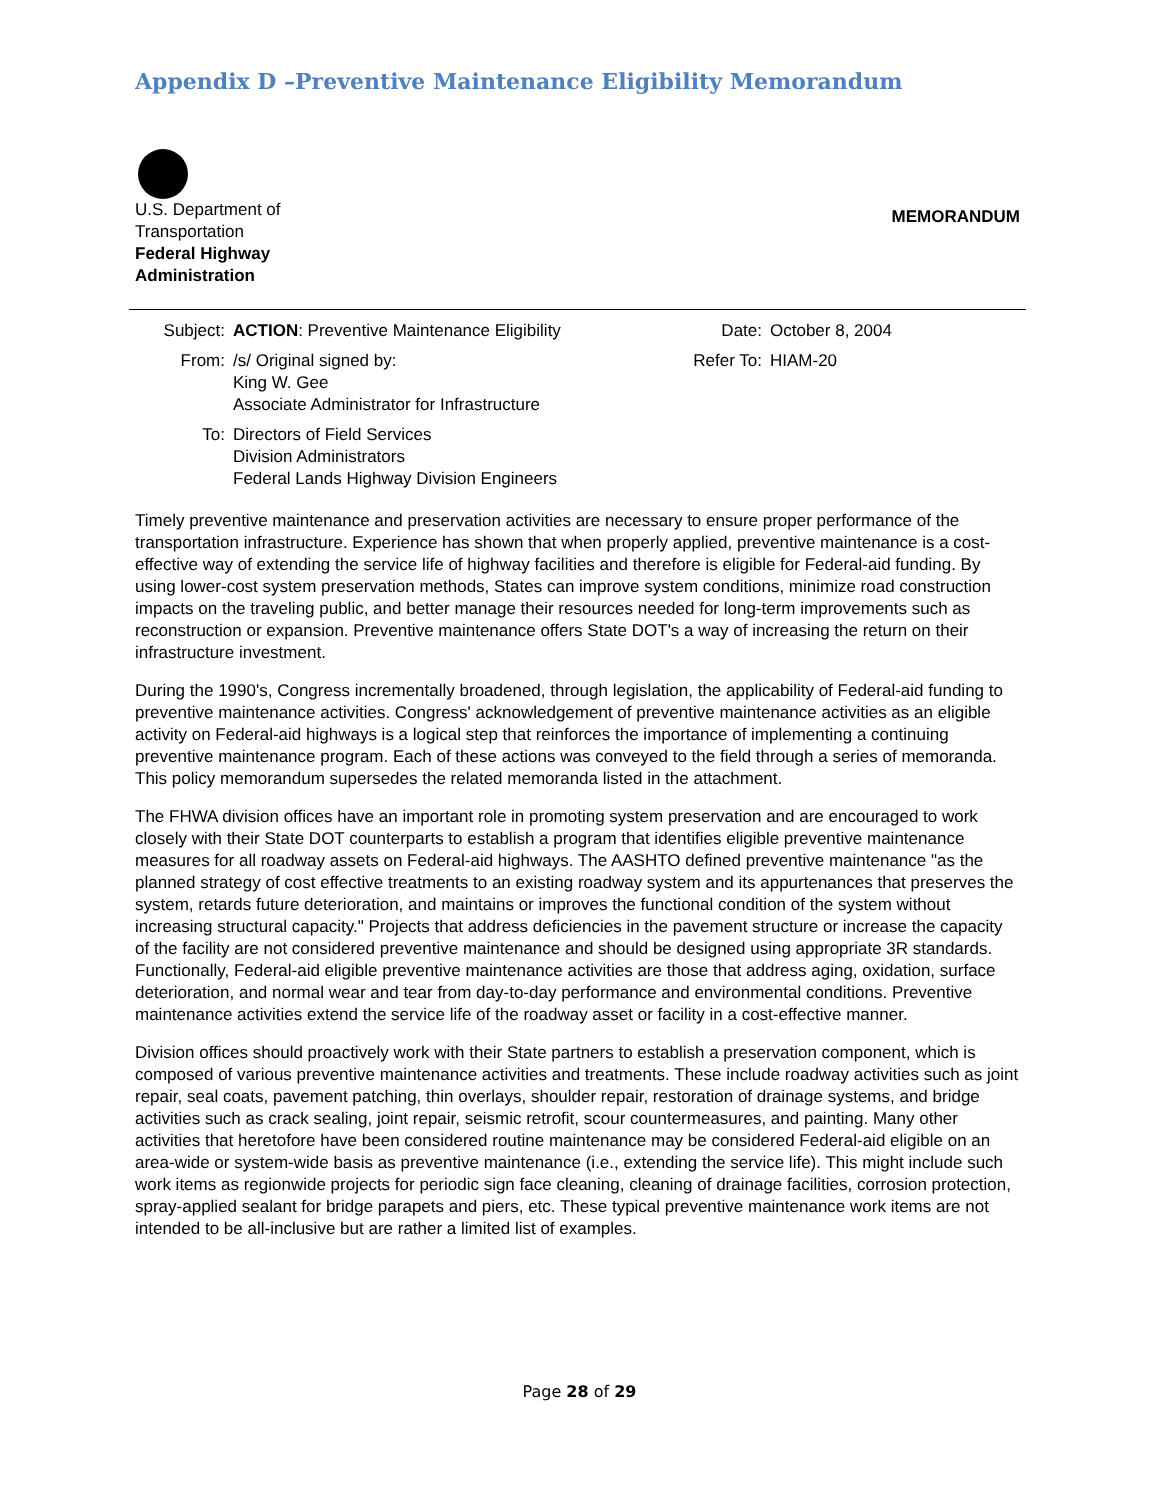Appendix D –Preventive Maintenance Eligibility Memorandum
U.S. Department of
Transportation
Federal Highway
Administration
MEMORANDUM
| Subject: | ACTION : Preventive Maintenance Eligibility | Date: | October 8, 2004 |
| From: | /s/ Original signed by: King W. Gee Associate Administrator for Infrastructure | Refer To: | HIAM-20 |
| To: | Directors of Field Services Division Administrators Federal Lands Highway Division Engineers | | |
Timely preventive maintenance and preservation activities are necessary to ensure proper performance of the transportation infrastructure. Experience has shown that when properly applied, preventive maintenance is a cost-effective way of extending the service life of highway facilities and therefore is eligible for Federal-aid funding. By using lower-cost system preservation methods, States can improve system conditions, minimize road construction impacts on the traveling public, and better manage their resources needed for long-term improvements such as reconstruction or expansion. Preventive maintenance offers State DOT's a way of increasing the return on their infrastructure investment.
During the 1990's, Congress incrementally broadened, through legislation, the applicability of Federal-aid funding to preventive maintenance activities. Congress' acknowledgement of preventive maintenance activities as an eligible activity on Federal-aid highways is a logical step that reinforces the importance of implementing a continuing preventive maintenance program. Each of these actions was conveyed to the field through a series of memoranda. This policy memorandum supersedes the related memoranda listed in the attachment.
The FHWA division offices have an important role in promoting system preservation and are encouraged to work closely with their State DOT counterparts to establish a program that identifies eligible preventive maintenance measures for all roadway assets on Federal-aid highways. The AASHTO defined preventive maintenance "as the planned strategy of cost effective treatments to an existing roadway system and its appurtenances that preserves the system, retards future deterioration, and maintains or improves the functional condition of the system without increasing structural capacity." Projects that address deficiencies in the pavement structure or increase the capacity of the facility are not considered preventive maintenance and should be designed using appropriate 3R standards. Functionally, Federal-aid eligible preventive maintenance activities are those that address aging, oxidation, surface deterioration, and normal wear and tear from day-to-day performance and environmental conditions. Preventive maintenance activities extend the service life of the roadway asset or facility in a cost-effective manner.
Division offices should proactively work with their State partners to establish a preservation component, which is composed of various preventive maintenance activities and treatments. These include roadway activities such as joint repair, seal coats, pavement patching, thin overlays, shoulder repair, restoration of drainage systems, and bridge activities such as crack sealing, joint repair, seismic retrofit, scour countermeasures, and painting. Many other activities that heretofore have been considered routine maintenance may be considered Federal-aid eligible on an area-wide or system-wide basis as preventive maintenance (i.e., extending the service life). This might include such work items as regionwide projects for periodic sign face cleaning, cleaning of drainage facilities, corrosion protection, spray-applied sealant for bridge parapets and piers, etc. These typical preventive maintenance work items are not intended to be all-inclusive but are rather a limited list of examples.
Page 28 of 29